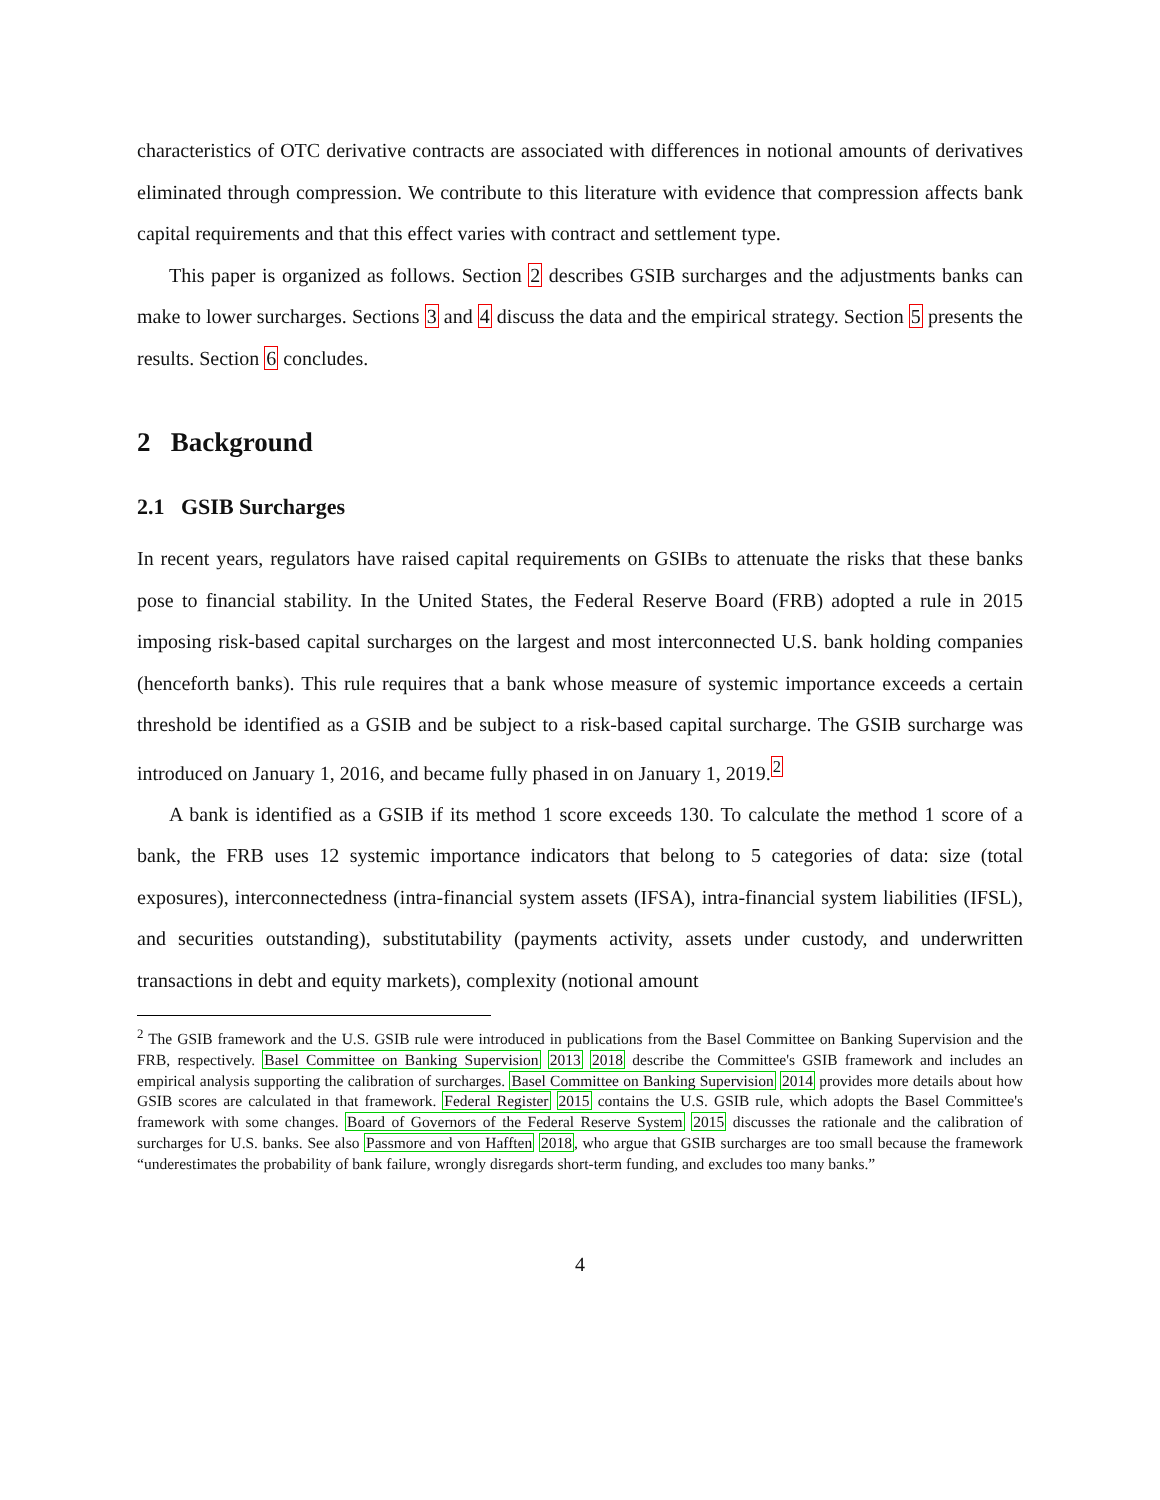characteristics of OTC derivative contracts are associated with differences in notional amounts of derivatives eliminated through compression. We contribute to this literature with evidence that compression affects bank capital requirements and that this effect varies with contract and settlement type.
This paper is organized as follows. Section 2 describes GSIB surcharges and the adjustments banks can make to lower surcharges. Sections 3 and 4 discuss the data and the empirical strategy. Section 5 presents the results. Section 6 concludes.
2 Background
2.1 GSIB Surcharges
In recent years, regulators have raised capital requirements on GSIBs to attenuate the risks that these banks pose to financial stability. In the United States, the Federal Reserve Board (FRB) adopted a rule in 2015 imposing risk-based capital surcharges on the largest and most interconnected U.S. bank holding companies (henceforth banks). This rule requires that a bank whose measure of systemic importance exceeds a certain threshold be identified as a GSIB and be subject to a risk-based capital surcharge. The GSIB surcharge was introduced on January 1, 2016, and became fully phased in on January 1, 2019.<sup>2</sup>
A bank is identified as a GSIB if its method 1 score exceeds 130. To calculate the method 1 score of a bank, the FRB uses 12 systemic importance indicators that belong to 5 categories of data: size (total exposures), interconnectedness (intra-financial system assets (IFSA), intra-financial system liabilities (IFSL), and securities outstanding), substitutability (payments activity, assets under custody, and underwritten transactions in debt and equity markets), complexity (notional amount
<sup>2</sup> The GSIB framework and the U.S. GSIB rule were introduced in publications from the Basel Committee on Banking Supervision and the FRB, respectively. Basel Committee on Banking Supervision 2013 2018 describe the Committee's GSIB framework and includes an empirical analysis supporting the calibration of surcharges. Basel Committee on Banking Supervision 2014 provides more details about how GSIB scores are calculated in that framework. Federal Register 2015 contains the U.S. GSIB rule, which adopts the Basel Committee's framework with some changes. Board of Governors of the Federal Reserve System 2015 discusses the rationale and the calibration of surcharges for U.S. banks. See also Passmore and von Hafften 2018, who argue that GSIB surcharges are too small because the framework “underestimates the probability of bank failure, wrongly disregards short-term funding, and excludes too many banks.”
4